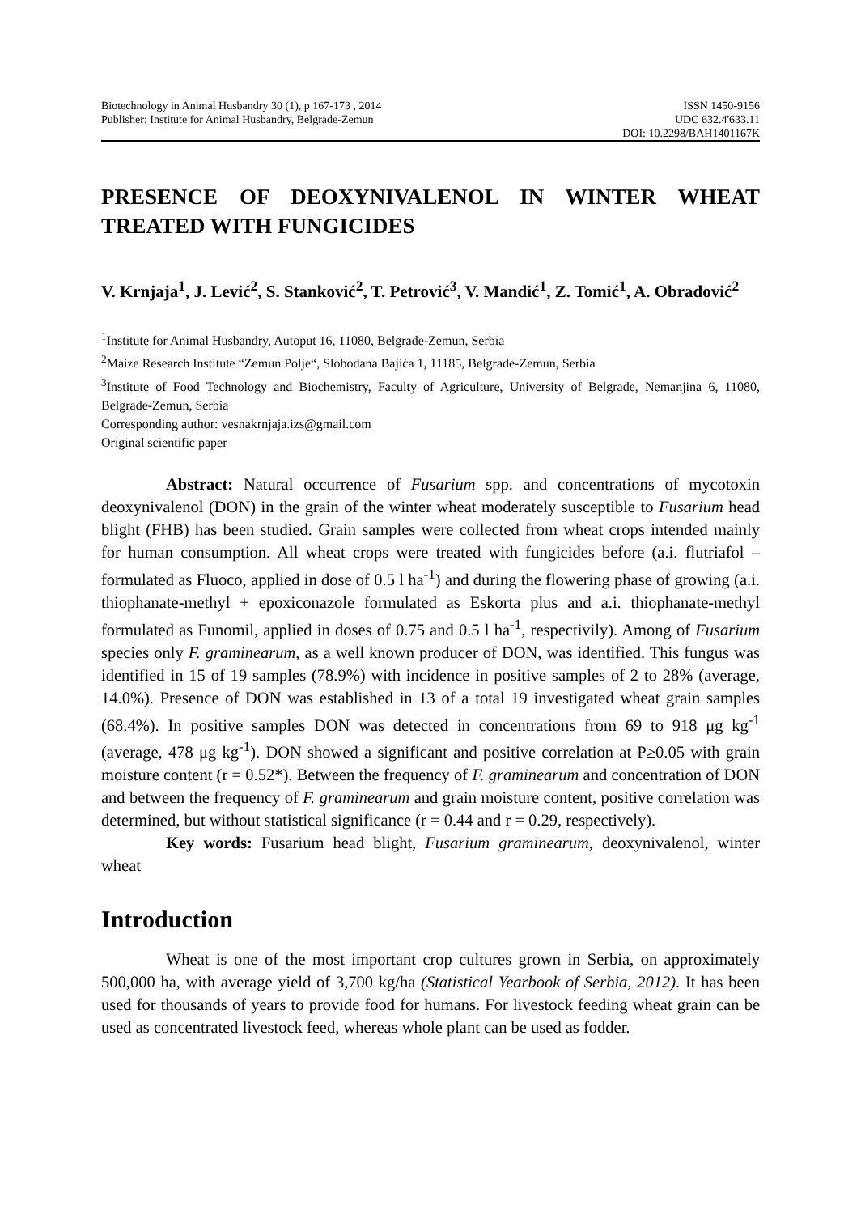Biotechnology in Animal Husbandry 30 (1), p 167-173 , 2014 ISSN 1450-9156
Publisher: Institute for Animal Husbandry, Belgrade-Zemun UDC 632.4'633.11
DOI: 10.2298/BAH1401167K
PRESENCE OF DEOXYNIVALENOL IN WINTER WHEAT TREATED WITH FUNGICIDES
V. Krnjaja<sup>1</sup>, J. Lević<sup>2</sup>, S. Stanković<sup>2</sup>, T. Petrović<sup>3</sup>, V. Mandić<sup>1</sup>, Z. Tomić<sup>1</sup>, A. Obradović<sup>2</sup>
<sup>1</sup> Institute for Animal Husbandry, Autoput 16, 11080, Belgrade-Zemun, Serbia
<sup>2</sup> Maize Research Institute “Zemun Polje“, Slobodana Bajića 1, 11185, Belgrade-Zemun, Serbia
<sup>3</sup> Institute of Food Technology and Biochemistry, Faculty of Agriculture, University of Belgrade, Nemanjina 6, 11080, Belgrade-Zemun, Serbia
Corresponding author: vesnakrnjaja.izs@gmail.com
Original scientific paper
Abstract: Natural occurrence of Fusarium spp. and concentrations of mycotoxin deoxynivalenol (DON) in the grain of the winter wheat moderately susceptible to Fusarium head blight (FHB) has been studied. Grain samples were collected from wheat crops intended mainly for human consumption. All wheat crops were treated with fungicides before (a.i. flutriafol – formulated as Fluoco, applied in dose of 0.5 l ha<sup>-1</sup>) and during the flowering phase of growing (a.i. thiophanate-methyl + epoxiconazole formulated as Eskorta plus and a.i. thiophanate-methyl formulated as Funomil, applied in doses of 0.75 and 0.5 l ha<sup>-1</sup>, respectivily). Among of Fusarium species only F. graminearum, as a well known producer of DON, was identified. This fungus was identified in 15 of 19 samples (78.9%) with incidence in positive samples of 2 to 28% (average, 14.0%). Presence of DON was established in 13 of a total 19 investigated wheat grain samples (68.4%). In positive samples DON was detected in concentrations from 69 to 918 μg kg<sup>-1</sup> (average, 478 μg kg<sup>-1</sup>). DON showed a significant and positive correlation at P≥0.05 with grain moisture content (r = 0.52*). Between the frequency of F. graminearum and concentration of DON and between the frequency of F. graminearum and grain moisture content, positive correlation was determined, but without statistical significance (r = 0.44 and r = 0.29, respectively).
Key words: Fusarium head blight, Fusarium graminearum, deoxynivalenol, winter wheat
Introduction
Wheat is one of the most important crop cultures grown in Serbia, on approximately 500,000 ha, with average yield of 3,700 kg/ha (Statistical Yearbook of Serbia, 2012). It has been used for thousands of years to provide food for humans. For livestock feeding wheat grain can be used as concentrated livestock feed, whereas whole plant can be used as fodder.